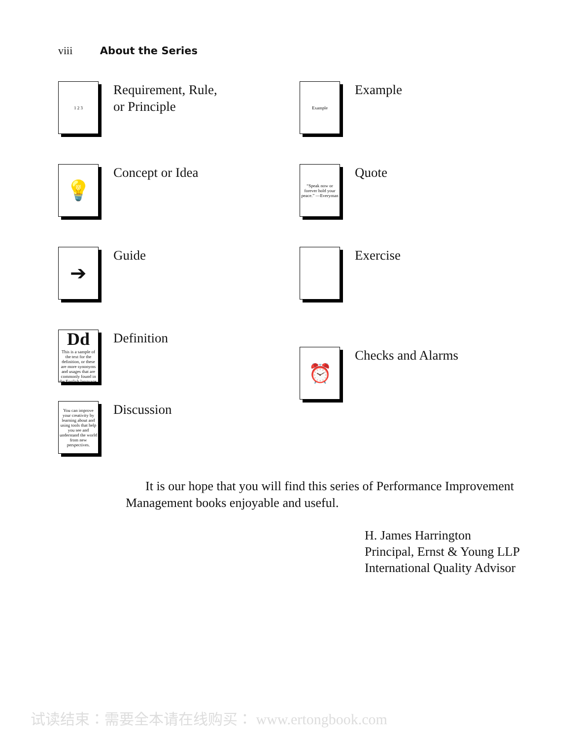viii About the Series
1 2 3
Requirement, Rule,
or Principle
Example
Example
💡
Concept or Idea
“Speak now or forever hold your peace.” —Everyman
Quote
➔
Guide
Exercise
Dd
This is a sample of the text for the definition, or these are more synonyms and usages that are commonly found in the English language.
Definition
⏰
Checks and Alarms
You can improve your creativity by learning about and using tools that help you see and understand the world from new perspectives.
Discussion
It is our hope that you will find this series of Performance Improvement Management books enjoyable and useful.
H. James Harrington
Principal, Ernst & Young LLP
International Quality Advisor
试读结束：需要全本请在线购买： www.ertongbook.com